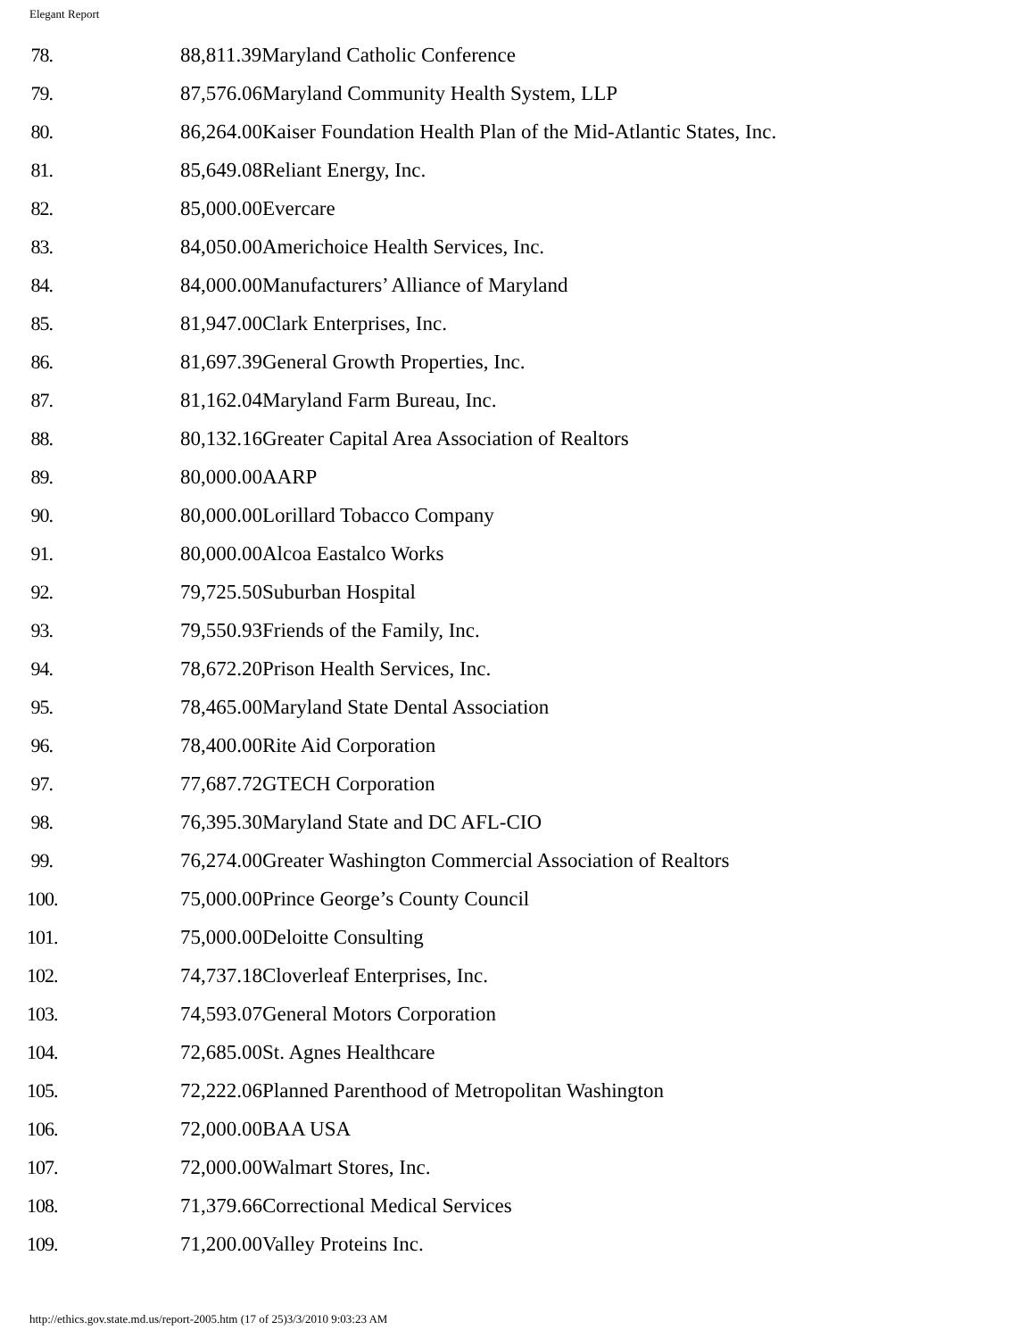Elegant Report
| 78. | 88,811.39Maryland Catholic Conference |
| 79. | 87,576.06Maryland Community Health System, LLP |
| 80. | 86,264.00Kaiser Foundation Health Plan of the Mid-Atlantic States, Inc. |
| 81. | 85,649.08Reliant Energy, Inc. |
| 82. | 85,000.00Evercare |
| 83. | 84,050.00Americhoice Health Services, Inc. |
| 84. | 84,000.00Manufacturers’ Alliance of Maryland |
| 85. | 81,947.00Clark Enterprises, Inc. |
| 86. | 81,697.39General Growth Properties, Inc. |
| 87. | 81,162.04Maryland Farm Bureau, Inc. |
| 88. | 80,132.16Greater Capital Area Association of Realtors |
| 89. | 80,000.00AARP |
| 90. | 80,000.00Lorillard Tobacco Company |
| 91. | 80,000.00Alcoa Eastalco Works |
| 92. | 79,725.50Suburban Hospital |
| 93. | 79,550.93Friends of the Family, Inc. |
| 94. | 78,672.20Prison Health Services, Inc. |
| 95. | 78,465.00Maryland State Dental Association |
| 96. | 78,400.00Rite Aid Corporation |
| 97. | 77,687.72GTECH Corporation |
| 98. | 76,395.30Maryland State and DC AFL-CIO |
| 99. | 76,274.00Greater Washington Commercial Association of Realtors |
| 100. | 75,000.00Prince George’s County Council |
| 101. | 75,000.00Deloitte Consulting |
| 102. | 74,737.18Cloverleaf Enterprises, Inc. |
| 103. | 74,593.07General Motors Corporation |
| 104. | 72,685.00St. Agnes Healthcare |
| 105. | 72,222.06Planned Parenthood of Metropolitan Washington |
| 106. | 72,000.00BAA USA |
| 107. | 72,000.00Walmart Stores, Inc. |
| 108. | 71,379.66Correctional Medical Services |
| 109. | 71,200.00Valley Proteins Inc. |
http://ethics.gov.state.md.us/report-2005.htm (17 of 25)3/3/2010 9:03:23 AM